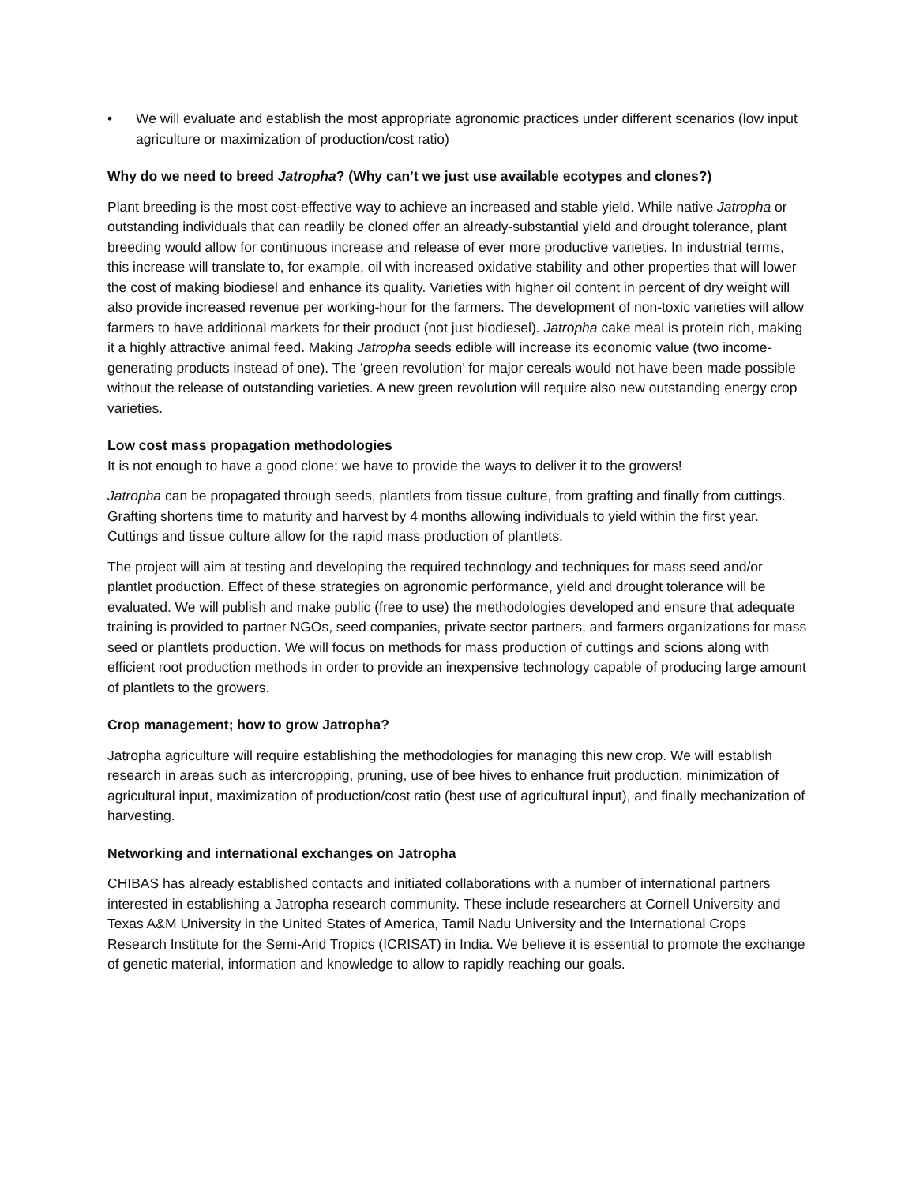• We will evaluate and establish the most appropriate agronomic practices under different scenarios (low input agriculture or maximization of production/cost ratio)
Why do we need to breed Jatropha? (Why can’t we just use available ecotypes and clones?)
Plant breeding is the most cost-effective way to achieve an increased and stable yield. While native Jatropha or outstanding individuals that can readily be cloned offer an already-substantial yield and drought tolerance, plant breeding would allow for continuous increase and release of ever more productive varieties. In industrial terms, this increase will translate to, for example, oil with increased oxidative stability and other properties that will lower the cost of making biodiesel and enhance its quality. Varieties with higher oil content in percent of dry weight will also provide increased revenue per working-hour for the farmers. The development of non-toxic varieties will allow farmers to have additional markets for their product (not just biodiesel). Jatropha cake meal is protein rich, making it a highly attractive animal feed. Making Jatropha seeds edible will increase its economic value (two income-generating products instead of one). The ‘green revolution’ for major cereals would not have been made possible without the release of outstanding varieties. A new green revolution will require also new outstanding energy crop varieties.
Low cost mass propagation methodologies
It is not enough to have a good clone; we have to provide the ways to deliver it to the growers!
Jatropha can be propagated through seeds, plantlets from tissue culture, from grafting and finally from cuttings. Grafting shortens time to maturity and harvest by 4 months allowing individuals to yield within the first year. Cuttings and tissue culture allow for the rapid mass production of plantlets.
The project will aim at testing and developing the required technology and techniques for mass seed and/or plantlet production. Effect of these strategies on agronomic performance, yield and drought tolerance will be evaluated. We will publish and make public (free to use) the methodologies developed and ensure that adequate training is provided to partner NGOs, seed companies, private sector partners, and farmers organizations for mass seed or plantlets production. We will focus on methods for mass production of cuttings and scions along with efficient root production methods in order to provide an inexpensive technology capable of producing large amount of plantlets to the growers.
Crop management; how to grow Jatropha?
Jatropha agriculture will require establishing the methodologies for managing this new crop. We will establish research in areas such as intercropping, pruning, use of bee hives to enhance fruit production, minimization of agricultural input, maximization of production/cost ratio (best use of agricultural input), and finally mechanization of harvesting.
Networking and international exchanges on Jatropha
CHIBAS has already established contacts and initiated collaborations with a number of international partners interested in establishing a Jatropha research community. These include researchers at Cornell University and Texas A&M University in the United States of America, Tamil Nadu University and the International Crops Research Institute for the Semi-Arid Tropics (ICRISAT) in India. We believe it is essential to promote the exchange of genetic material, information and knowledge to allow to rapidly reaching our goals.